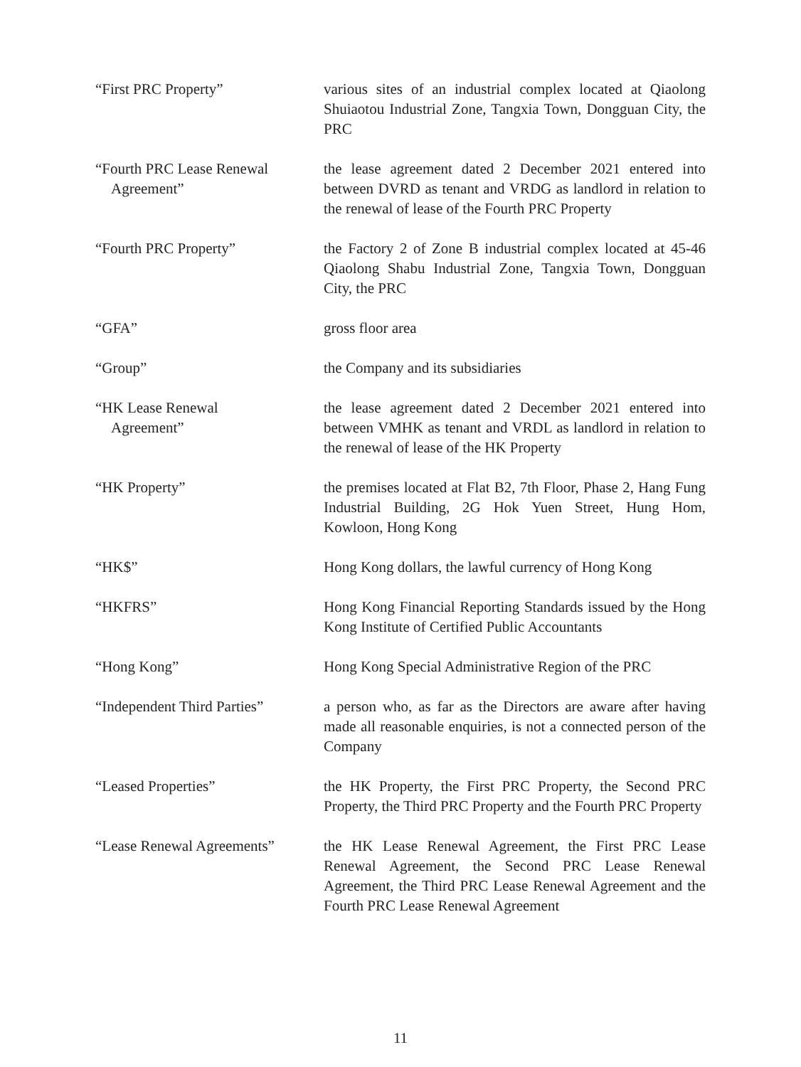| “First PRC Property” | various sites of an industrial complex located at Qiaolong Shuiaotou Industrial Zone, Tangxia Town, Dongguan City, the PRC |
| “Fourth PRC Lease Renewal Agreement” | the lease agreement dated 2 December 2021 entered into between DVRD as tenant and VRDG as landlord in relation to the renewal of lease of the Fourth PRC Property |
| “Fourth PRC Property” | the Factory 2 of Zone B industrial complex located at 45-46 Qiaolong Shabu Industrial Zone, Tangxia Town, Dongguan City, the PRC |
| “GFA” | gross floor area |
| “Group” | the Company and its subsidiaries |
| “HK Lease Renewal Agreement” | the lease agreement dated 2 December 2021 entered into between VMHK as tenant and VRDL as landlord in relation to the renewal of lease of the HK Property |
| “HK Property” | the premises located at Flat B2, 7th Floor, Phase 2, Hang Fung Industrial Building, 2G Hok Yuen Street, Hung Hom, Kowloon, Hong Kong |
| “HK$” | Hong Kong dollars, the lawful currency of Hong Kong |
| “HKFRS” | Hong Kong Financial Reporting Standards issued by the Hong Kong Institute of Certified Public Accountants |
| “Hong Kong” | Hong Kong Special Administrative Region of the PRC |
| “Independent Third Parties” | a person who, as far as the Directors are aware after having made all reasonable enquiries, is not a connected person of the Company |
| “Leased Properties” | the HK Property, the First PRC Property, the Second PRC Property, the Third PRC Property and the Fourth PRC Property |
| “Lease Renewal Agreements” | the HK Lease Renewal Agreement, the First PRC Lease Renewal Agreement, the Second PRC Lease Renewal Agreement, the Third PRC Lease Renewal Agreement and the Fourth PRC Lease Renewal Agreement |
11